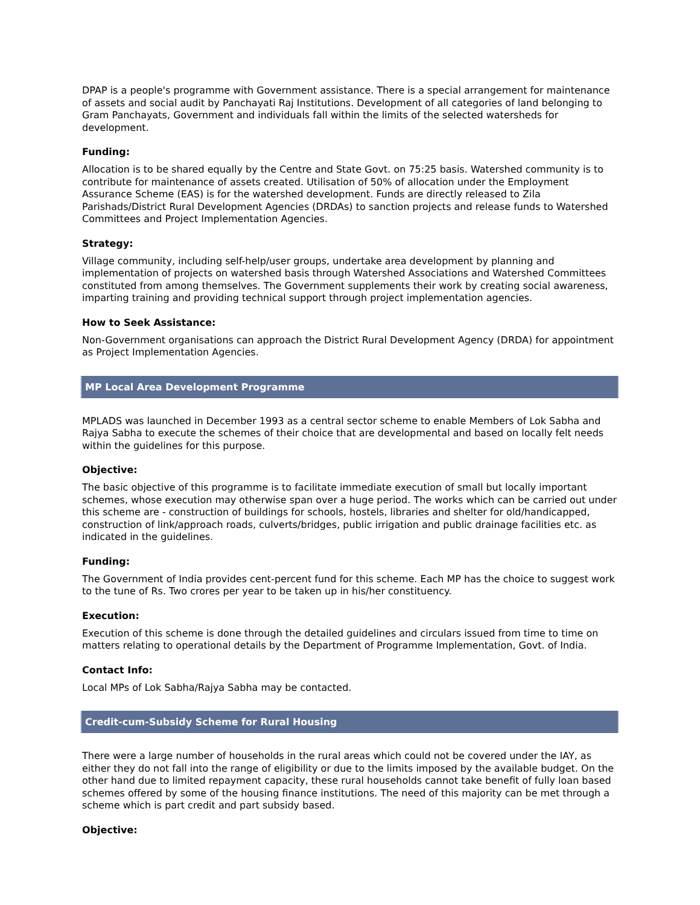DPAP is a people's programme with Government assistance. There is a special arrangement for maintenance of assets and social audit by Panchayati Raj Institutions. Development of all categories of land belonging to Gram Panchayats, Government and individuals fall within the limits of the selected watersheds for development.
Funding:
Allocation is to be shared equally by the Centre and State Govt. on 75:25 basis. Watershed community is to contribute for maintenance of assets created. Utilisation of 50% of allocation under the Employment Assurance Scheme (EAS) is for the watershed development. Funds are directly released to Zila Parishads/District Rural Development Agencies (DRDAs) to sanction projects and release funds to Watershed Committees and Project Implementation Agencies.
Strategy:
Village community, including self-help/user groups, undertake area development by planning and implementation of projects on watershed basis through Watershed Associations and Watershed Committees constituted from among themselves. The Government supplements their work by creating social awareness, imparting training and providing technical support through project implementation agencies.
How to Seek Assistance:
Non-Government organisations can approach the District Rural Development Agency (DRDA) for appointment as Project Implementation Agencies.
MP Local Area Development Programme
MPLADS was launched in December 1993 as a central sector scheme to enable Members of Lok Sabha and Rajya Sabha to execute the schemes of their choice that are developmental and based on locally felt needs within the guidelines for this purpose.
Objective:
The basic objective of this programme is to facilitate immediate execution of small but locally important schemes, whose execution may otherwise span over a huge period. The works which can be carried out under this scheme are - construction of buildings for schools, hostels, libraries and shelter for old/handicapped, construction of link/approach roads, culverts/bridges, public irrigation and public drainage facilities etc. as indicated in the guidelines.
Funding:
The Government of India provides cent-percent fund for this scheme. Each MP has the choice to suggest work to the tune of Rs. Two crores per year to be taken up in his/her constituency.
Execution:
Execution of this scheme is done through the detailed guidelines and circulars issued from time to time on matters relating to operational details by the Department of Programme Implementation, Govt. of India.
Contact Info:
Local MPs of Lok Sabha/Rajya Sabha may be contacted.
Credit-cum-Subsidy Scheme for Rural Housing
There were a large number of households in the rural areas which could not be covered under the IAY, as either they do not fall into the range of eligibility or due to the limits imposed by the available budget. On the other hand due to limited repayment capacity, these rural households cannot take benefit of fully loan based schemes offered by some of the housing finance institutions. The need of this majority can be met through a scheme which is part credit and part subsidy based.
Objective: